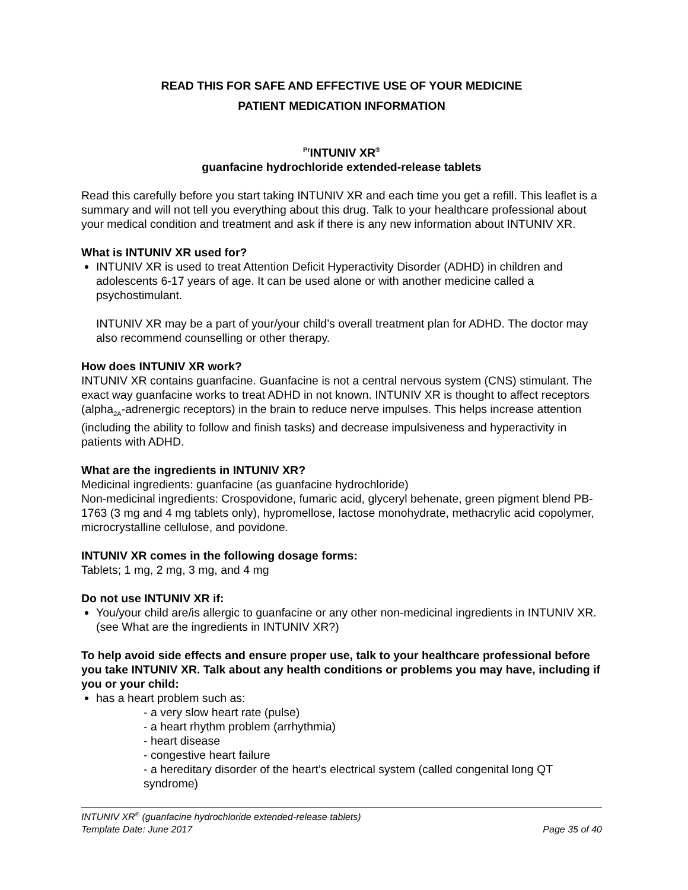READ THIS FOR SAFE AND EFFECTIVE USE OF YOUR MEDICINE
PATIENT MEDICATION INFORMATION
<sup>Pr</sup>INTUNIV XR<sup>®</sup>
guanfacine hydrochloride extended-release tablets
Read this carefully before you start taking INTUNIV XR and each time you get a refill. This leaflet is a summary and will not tell you everything about this drug. Talk to your healthcare professional about your medical condition and treatment and ask if there is any new information about INTUNIV XR.
What is INTUNIV XR used for?
INTUNIV XR is used to treat Attention Deficit Hyperactivity Disorder (ADHD) in children and adolescents 6-17 years of age. It can be used alone or with another medicine called a psychostimulant.
INTUNIV XR may be a part of your/your child’s overall treatment plan for ADHD. The doctor may also recommend counselling or other therapy.
How does INTUNIV XR work?
INTUNIV XR contains guanfacine. Guanfacine is not a central nervous system (CNS) stimulant. The exact way guanfacine works to treat ADHD in not known. INTUNIV XR is thought to affect receptors (alpha<sub>2A</sub>-adrenergic receptors) in the brain to reduce nerve impulses. This helps increase attention (including the ability to follow and finish tasks) and decrease impulsiveness and hyperactivity in patients with ADHD.
What are the ingredients in INTUNIV XR?
Medicinal ingredients: guanfacine (as guanfacine hydrochloride)
Non-medicinal ingredients: Crospovidone, fumaric acid, glyceryl behenate, green pigment blend PB-1763 (3 mg and 4 mg tablets only), hypromellose, lactose monohydrate, methacrylic acid copolymer, microcrystalline cellulose, and povidone.
INTUNIV XR comes in the following dosage forms:
Tablets; 1 mg, 2 mg, 3 mg, and 4 mg
Do not use INTUNIV XR if:
You/your child are/is allergic to guanfacine or any other non-medicinal ingredients in INTUNIV XR. (see What are the ingredients in INTUNIV XR?)
To help avoid side effects and ensure proper use, talk to your healthcare professional before you take INTUNIV XR. Talk about any health conditions or problems you may have, including if you or your child:
has a heart problem such as:
- a very slow heart rate (pulse)
- a heart rhythm problem (arrhythmia)
- heart disease
- congestive heart failure
- a hereditary disorder of the heart’s electrical system (called congenital long QT syndrome)
INTUNIV XR<sup>®</sup> (guanfacine hydrochloride extended-release tablets)
Template Date: June 2017 Page 35 of 40